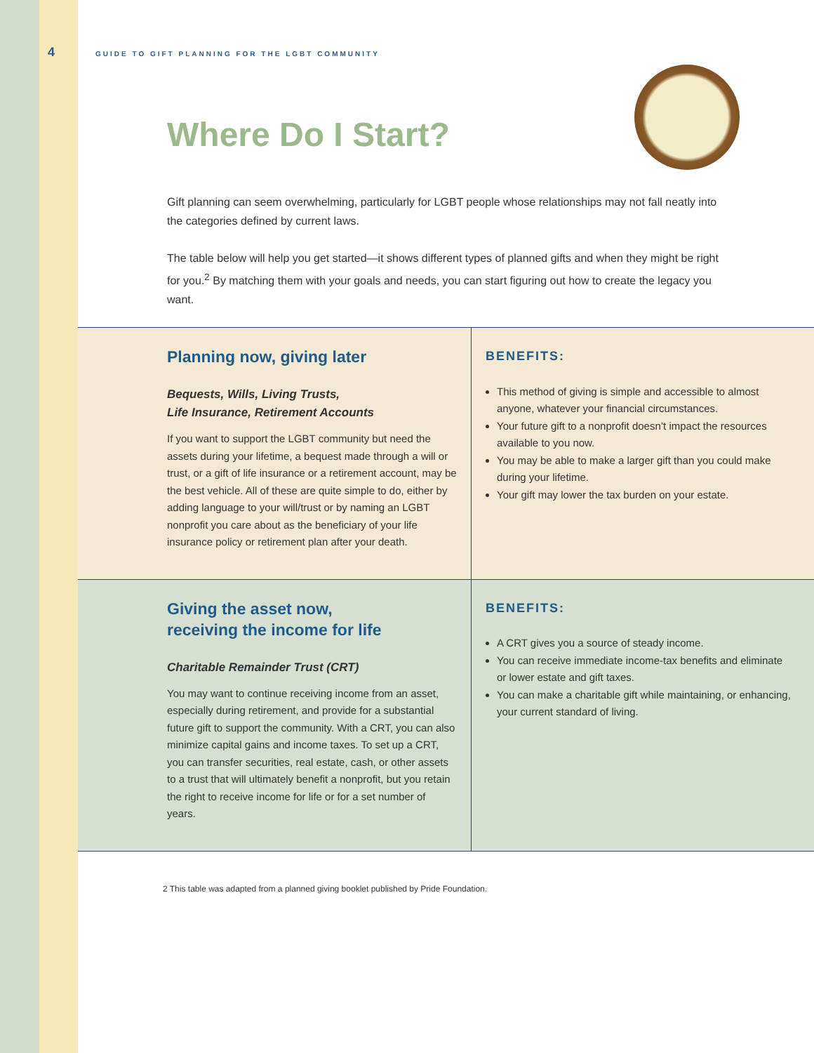4
GUIDE TO GIFT PLANNING FOR THE LGBT COMMUNITY
Where Do I Start?
Gift planning can seem overwhelming, particularly for LGBT people whose relationships may not fall neatly into the categories defined by current laws.
The table below will help you get started—it shows different types of planned gifts and when they might be right for you.<sup>2</sup> By matching them with your goals and needs, you can start figuring out how to create the legacy you want.
| Planning now, giving later Bequests, Wills, Living Trusts, Life Insurance, Retirement Accounts If you want to support the LGBT community but need the assets during your lifetime, a bequest made through a will or trust, or a gift of life insurance or a retirement account, may be the best vehicle. All of these are quite simple to do, either by adding language to your will/trust or by naming an LGBT nonprofit you care about as the beneficiary of your life insurance policy or retirement plan after your death. | BENEFITS: This method of giving is simple and accessible to almost anyone, whatever your financial circumstances. Your future gift to a nonprofit doesn’t impact the resources available to you now. You may be able to make a larger gift than you could make during your lifetime. Your gift may lower the tax burden on your estate. |
| Giving the asset now, receiving the income for life Charitable Remainder Trust (CRT) You may want to continue receiving income from an asset, especially during retirement, and provide for a substantial future gift to support the community. With a CRT, you can also minimize capital gains and income taxes. To set up a CRT, you can transfer securities, real estate, cash, or other assets to a trust that will ultimately benefit a nonprofit, but you retain the right to receive income for life or for a set number of years. | BENEFITS: A CRT gives you a source of steady income. You can receive immediate income-tax benefits and eliminate or lower estate and gift taxes. You can make a charitable gift while maintaining, or enhancing, your current standard of living. |
2 This table was adapted from a planned giving booklet published by Pride Foundation.